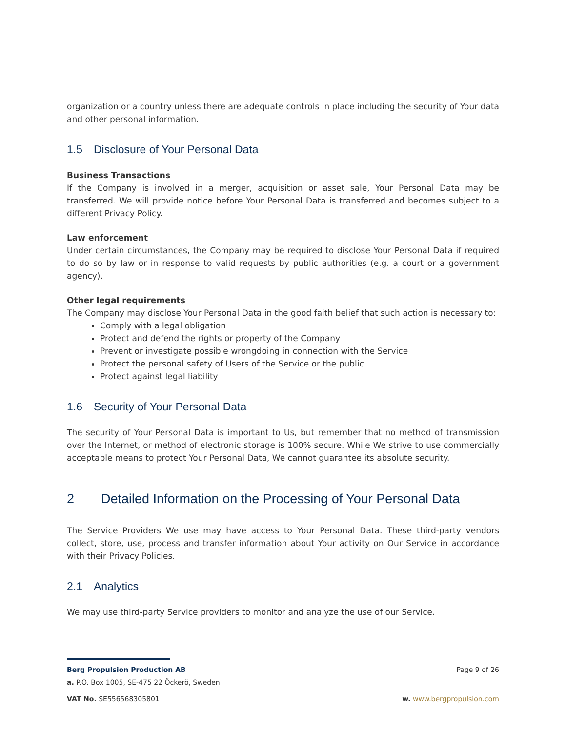organization or a country unless there are adequate controls in place including the security of Your data and other personal information.
1.5 Disclosure of Your Personal Data
Business Transactions
If the Company is involved in a merger, acquisition or asset sale, Your Personal Data may be transferred. We will provide notice before Your Personal Data is transferred and becomes subject to a different Privacy Policy.
Law enforcement
Under certain circumstances, the Company may be required to disclose Your Personal Data if required to do so by law or in response to valid requests by public authorities (e.g. a court or a government agency).
Other legal requirements
The Company may disclose Your Personal Data in the good faith belief that such action is necessary to:
Comply with a legal obligation
Protect and defend the rights or property of the Company
Prevent or investigate possible wrongdoing in connection with the Service
Protect the personal safety of Users of the Service or the public
Protect against legal liability
1.6 Security of Your Personal Data
The security of Your Personal Data is important to Us, but remember that no method of transmission over the Internet, or method of electronic storage is 100% secure. While We strive to use commercially acceptable means to protect Your Personal Data, We cannot guarantee its absolute security.
2 Detailed Information on the Processing of Your Personal Data
The Service Providers We use may have access to Your Personal Data. These third-party vendors collect, store, use, process and transfer information about Your activity on Our Service in accordance with their Privacy Policies.
2.1 Analytics
We may use third-party Service providers to monitor and analyze the use of our Service.
Berg Propulsion Production AB Page 9 of 26
a. P.O. Box 1005, SE-475 22 Öckerö, Sweden
VAT No. SE556568305801 w. www.bergpropulsion.com